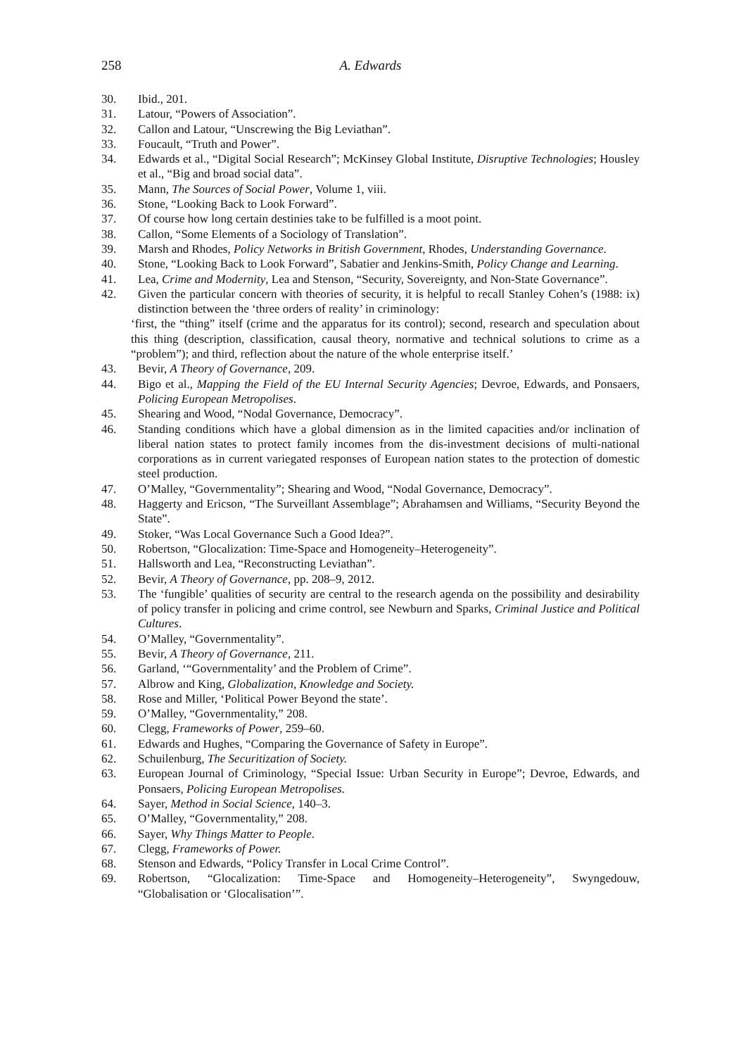258 A. Edwards
30. Ibid., 201.
31. Latour, “Powers of Association”.
32. Callon and Latour, “Unscrewing the Big Leviathan”.
33. Foucault, “Truth and Power”.
34. Edwards et al., “Digital Social Research”; McKinsey Global Institute, Disruptive Technologies; Housley et al., “Big and broad social data”.
35. Mann, The Sources of Social Power, Volume 1, viii.
36. Stone, “Looking Back to Look Forward”.
37. Of course how long certain destinies take to be fulfilled is a moot point.
38. Callon, “Some Elements of a Sociology of Translation”.
39. Marsh and Rhodes, Policy Networks in British Government, Rhodes, Understanding Governance.
40. Stone, “Looking Back to Look Forward”, Sabatier and Jenkins-Smith, Policy Change and Learning.
41. Lea, Crime and Modernity, Lea and Stenson, “Security, Sovereignty, and Non-State Governance”.
42. Given the particular concern with theories of security, it is helpful to recall Stanley Cohen’s (1988: ix) distinction between the ‘three orders of reality’ in criminology:
‘first, the “thing” itself (crime and the apparatus for its control); second, research and speculation about this thing (description, classification, causal theory, normative and technical solutions to crime as a “problem”); and third, reflection about the nature of the whole enterprise itself.’
43. Bevir, A Theory of Governance, 209.
44. Bigo et al., Mapping the Field of the EU Internal Security Agencies; Devroe, Edwards, and Ponsaers, Policing European Metropolises.
45. Shearing and Wood, “Nodal Governance, Democracy”.
46. Standing conditions which have a global dimension as in the limited capacities and/or inclination of liberal nation states to protect family incomes from the dis-investment decisions of multi-national corporations as in current variegated responses of European nation states to the protection of domestic steel production.
47. O’Malley, “Governmentality”; Shearing and Wood, “Nodal Governance, Democracy”.
48. Haggerty and Ericson, “The Surveillant Assemblage”; Abrahamsen and Williams, “Security Beyond the State”.
49. Stoker, “Was Local Governance Such a Good Idea?”.
50. Robertson, “Glocalization: Time-Space and Homogeneity–Heterogeneity”.
51. Hallsworth and Lea, “Reconstructing Leviathan”.
52. Bevir, A Theory of Governance, pp. 208–9, 2012.
53. The ‘fungible’ qualities of security are central to the research agenda on the possibility and desirability of policy transfer in policing and crime control, see Newburn and Sparks, Criminal Justice and Political Cultures.
54. O’Malley, “Governmentality”.
55. Bevir, A Theory of Governance, 211.
56. Garland, ‘“Governmentality’ and the Problem of Crime”.
57. Albrow and King, Globalization, Knowledge and Society.
58. Rose and Miller, ‘Political Power Beyond the state’.
59. O’Malley, “Governmentality,” 208.
60. Clegg, Frameworks of Power, 259–60.
61. Edwards and Hughes, “Comparing the Governance of Safety in Europe”.
62. Schuilenburg, The Securitization of Society.
63. European Journal of Criminology, “Special Issue: Urban Security in Europe”; Devroe, Edwards, and Ponsaers, Policing European Metropolises.
64. Sayer, Method in Social Science, 140–3.
65. O’Malley, “Governmentality,” 208.
66. Sayer, Why Things Matter to People.
67. Clegg, Frameworks of Power.
68. Stenson and Edwards, “Policy Transfer in Local Crime Control”.
69. Robertson, “Glocalization: Time-Space and Homogeneity–Heterogeneity”, Swyngedouw, “Globalisation or ‘Glocalisation’”.